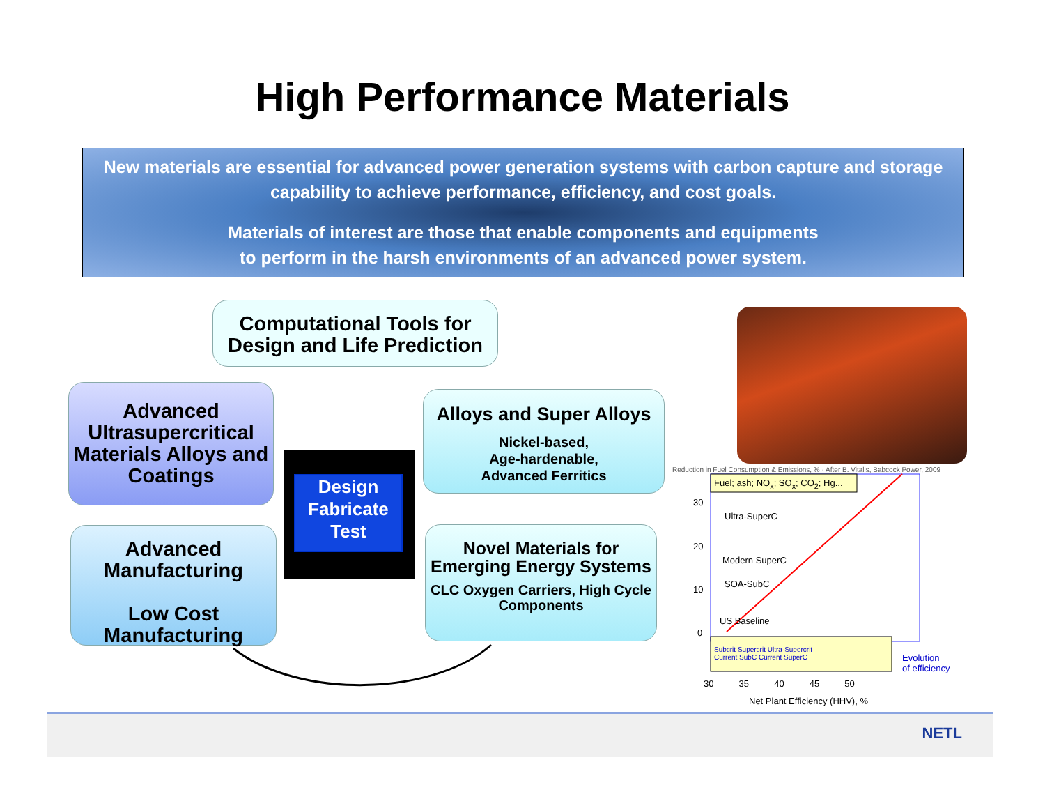High Performance Materials
New materials are essential for advanced power generation systems with carbon capture and storage capability to achieve performance, efficiency, and cost goals.
Materials of interest are those that enable components and equipments
to perform in the harsh environments of an advanced power system.
Computational Tools for Design and Life Prediction
Advanced Ultrasupercritical Materials Alloys and Coatings
Alloys and Super Alloys
Nickel-based,
Age-hardenable,
Advanced Ferritics
Advanced Manufacturing
Low Cost Manufacturing
Novel Materials for Emerging Energy Systems
CLC Oxygen Carriers, High Cycle Components
Design
Fabricate
Test
Fuel; ash; NO<sub>x</sub>; SO<sub>x</sub>; CO<sub>2</sub>; Hg...
Ultra-SuperC
Modern SuperC
SOA-SubC
US Baseline
30
20
10
0
Subcrit Supercrit Ultra-Supercrit
Current SubC Current SuperC
Evolution
of efficiency
30 35 40 45 50
Net Plant Efficiency (HHV), %
Reduction in Fuel Consumption & Emissions, % · After B. Vitalis, Babcock Power, 2009
NETL